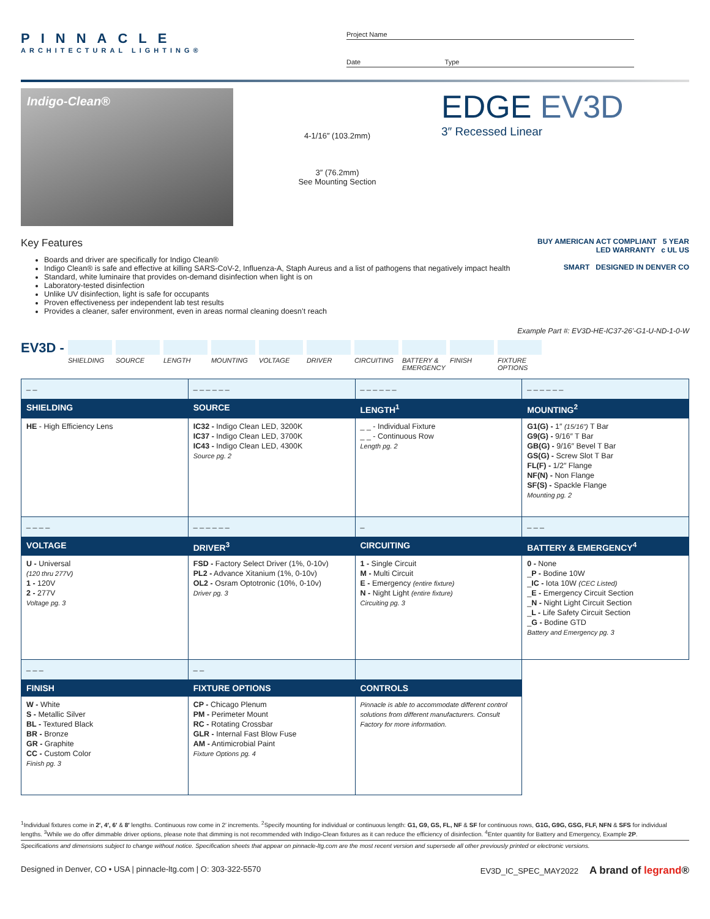PINNACLE
ARCHITECTURAL LIGHTING®
Project Name
Date Type
Indigo-Clean®
4-1/16″ (103.2mm)
3″ (76.2mm)
See Mounting Section
EDGE EV3D
3″ Recessed Linear
Key Features
Boards and driver are specifically for Indigo Clean®
Indigo Clean® is safe and effective at killing SARS-CoV-2, Influenza-A, Staph Aureus and a list of pathogens that negatively impact health
Standard, white luminaire that provides on-demand disinfection when light is on
Laboratory-tested disinfection
Unlike UV disinfection, light is safe for occupants
Proven effectiveness per independent lab test results
Provides a cleaner, safer environment, even in areas normal cleaning doesn’t reach
BUY AMERICAN ACT COMPLIANT 5 YEAR LED WARRANTY c UL US
SMART DESIGNED IN DENVER CO
Example Part #: EV3D-HE-IC37-26’-G1-U-ND-1-0-W
EV3D - SHIELDING SOURCE LENGTH MOUNTING VOLTAGE DRIVER CIRCUITING BATTERY & EMERGENCY FINISH FIXTURE OPTIONS
| _ _ | _ _ _ _ _ _ | _ _ _ _ _ _ | _ _ _ _ _ _ |
| SHIELDING | SOURCE | LENGTH<sup>1</sup> | MOUNTING<sup>2</sup> |
| HE - High Efficiency Lens | IC32 - Indigo Clean LED, 3200K IC37 - Indigo Clean LED, 3700K IC43 - Indigo Clean LED, 4300K Source pg. 2 | _ _ - Individual Fixture _ _ - Continuous Row Length pg. 2 | G1(G) - 1″ (15/16″) T Bar G9(G) - 9/16″ T Bar GB(G) - 9/16″ Bevel T Bar GS(G) - Screw Slot T Bar FL(F) - 1/2″ Flange NF(N) - Non Flange SF(S) - Spackle Flange Mounting pg. 2 |
| _ _ _ _ | _ _ _ _ _ _ | _ | _ _ _ |
| VOLTAGE | DRIVER<sup>3</sup> | CIRCUITING | BATTERY & EMERGENCY<sup>4</sup> |
| U - Universal (120 thru 277V) 1 - 120V 2 - 277V Voltage pg. 3 | FSD - Factory Select Driver (1%, 0-10v) PL2 - Advance Xitanium (1%, 0-10v) OL2 - Osram Optotronic (10%, 0-10v) Driver pg. 3 | 1 - Single Circuit M - Multi Circuit E - Emergency (entire fixture) N - Night Light (entire fixture) Circuiting pg. 3 | 0 - None _ P - Bodine 10W _ IC - Iota 10W (CEC Listed) _ E - Emergency Circuit Section _ N - Night Light Circuit Section _ L - Life Safety Circuit Section _ G - Bodine GTD Battery and Emergency pg. 3 |
| _ _ _ | _ _ | | |
| FINISH | FIXTURE OPTIONS | CONTROLS | |
| W - White S - Metallic Silver BL - Textured Black BR - Bronze GR - Graphite CC - Custom Color Finish pg. 3 | CP - Chicago Plenum PM - Perimeter Mount RC - Rotating Crossbar GLR - Internal Fast Blow Fuse AM - Antimicrobial Paint Fixture Options pg. 4 | Pinnacle is able to accommodate different control solutions from different manufacturers. Consult Factory for more information. | |
<sup>1</sup> Individual fixtures come in 2′, 4′, 6′ & 8′ lengths. Continuous row come in 2′ increments. <sup>2</sup>Specify mounting for individual or continuous length: G1, G9, GS, FL, NF & SF for continuous rows, G1G, G9G, GSG, FLF, NFN & SFS for individual lengths. <sup>3</sup>While we do offer dimmable driver options, please note that dimming is not recommended with Indigo-Clean fixtures as it can reduce the efficiency of disinfection. <sup>4</sup>Enter quantity for Battery and Emergency, Example 2P.
Specifications and dimensions subject to change without notice. Specification sheets that appear on pinnacle-ltg.com are the most recent version and supersede all other previously printed or electronic versions.
Designed in Denver, CO • USA | pinnacle-ltg.com | O: 303-322-5570 EV3D_IC_SPEC_MAY2022 A brand of legrand®